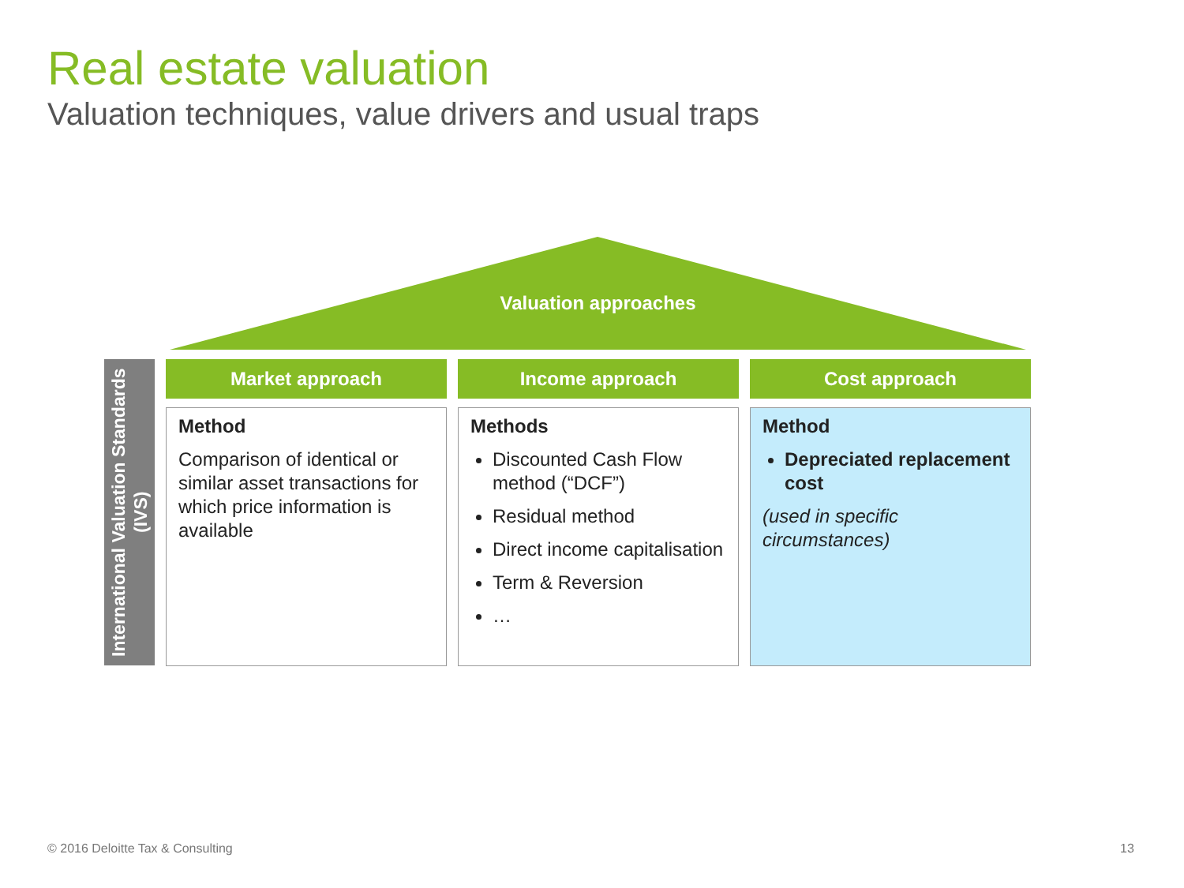Real estate valuation
Valuation techniques, value drivers and usual traps
Valuation approaches
International Valuation Standards (IVS)
Market approach
Method
Comparison of identical or similar asset transactions for which price information is available
Income approach
Methods
Discounted Cash Flow method (“DCF”)
Residual method
Direct income capitalisation
Term & Reversion
…
Cost approach
Method
Depreciated replacement cost
(used in specific circumstances)
© 2016 Deloitte Tax & Consulting
13